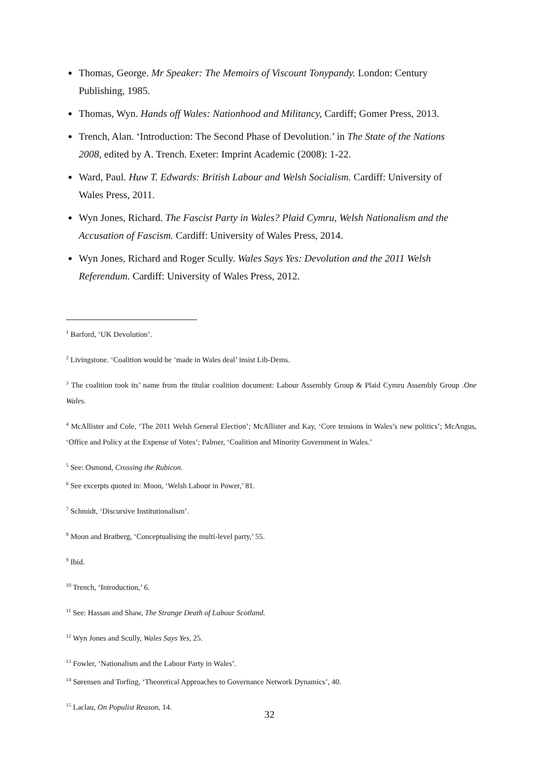Thomas, George. Mr Speaker: The Memoirs of Viscount Tonypandy. London: Century Publishing, 1985.
Thomas, Wyn. Hands off Wales: Nationhood and Militancy, Cardiff; Gomer Press, 2013.
Trench, Alan. ‘Introduction: The Second Phase of Devolution.’ in The State of the Nations 2008, edited by A. Trench. Exeter: Imprint Academic (2008): 1-22.
Ward, Paul. Huw T. Edwards: British Labour and Welsh Socialism. Cardiff: University of Wales Press, 2011.
Wyn Jones, Richard. The Fascist Party in Wales? Plaid Cymru, Welsh Nationalism and the Accusation of Fascism. Cardiff: University of Wales Press, 2014.
Wyn Jones, Richard and Roger Scully. Wales Says Yes: Devolution and the 2011 Welsh Referendum. Cardiff: University of Wales Press, 2012.
<sup>1</sup> Barford, ‘UK Devolution’.
<sup>2</sup> Livingstone. ‘Coalition would be ‘made in Wales deal’ insist Lib-Dems.
<sup>3</sup> The coalition took its’ name from the titular coalition document: Labour Assembly Group & Plaid Cymru Assembly Group .One Wales.
<sup>4</sup> McAllister and Cole, ‘The 2011 Welsh General Election’; McAllister and Kay, ‘Core tensions in Wales’s new politics’; McAngus, ‘Office and Policy at the Expense of Votes’; Palmer, ‘Coalition and Minority Government in Wales.’
<sup>5</sup> See: Osmond, Crossing the Rubicon.
<sup>6</sup> See excerpts quoted in: Moon, ‘Welsh Labour in Power,’ 81.
<sup>7</sup> Schmidt, ‘Discursive Institutionalism’.
<sup>8</sup> Moon and Bratberg, ‘Conceptualising the multi-level party,’ 55.
<sup>9</sup> Ibid.
<sup>10</sup> Trench, ‘Introduction,’ 6.
<sup>11</sup> See: Hassan and Shaw, The Strange Death of Labour Scotland.
<sup>12</sup> Wyn Jones and Scully, Wales Says Yes, 25.
<sup>13</sup> Fowler, ‘Nationalism and the Labour Party in Wales’.
<sup>14</sup> Sørensen and Torfing, ‘Theoretical Approaches to Governance Network Dynamics’, 40.
<sup>15</sup> Laclau, On Populist Reason, 14.
32